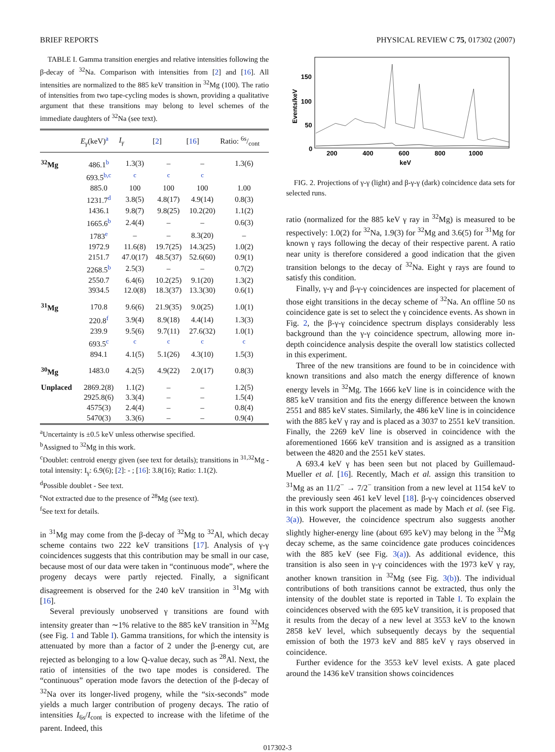BRIEF REPORTS PHYSICAL REVIEW C 75, 017302 (2007)
TABLE I. Gamma transition energies and relative intensities following the β-decay of <sup>32</sup>Na. Comparison with intensities from [2] and [16]. All intensities are normalized to the 885 keV transition in <sup>32</sup>Mg (100). The ratio of intensities from two tape-cycling modes is shown, providing a qualitative argument that these transitions may belong to level schemes of the immediate daughters of <sup>32</sup>Na (see text).
| | E<sub>γ</sub> (keV)<sup>a</sup> | I<sub>γ</sub> | [ 2 ] | [ 16 ] | Ratio: 6s/cont |
| --- | --- | --- | --- | --- | --- |
| <sup>32</sup>Mg | 486.1<sup>b</sup> | 1.3(3) | – | – | 1.3(6) |
| | 693.5<sup>b,c</sup> | <sup>c</sup> | <sup>c</sup> | <sup>c</sup> | |
| | 885.0 | 100 | 100 | 100 | 1.00 |
| | 1231.7<sup>d</sup> | 3.8(5) | 4.8(17) | 4.9(14) | 0.8(3) |
| | 1436.1 | 9.8(7) | 9.8(25) | 10.2(20) | 1.1(2) |
| | 1665.6<sup>b</sup> | 2.4(4) | – | – | 0.6(3) |
| | 1783<sup>e</sup> | – | – | 8.3(20) | – |
| | 1972.9 | 11.6(8) | 19.7(25) | 14.3(25) | 1.0(2) |
| | 2151.7 | 47.0(17) | 48.5(37) | 52.6(60) | 0.9(1) |
| | 2268.5<sup>b</sup> | 2.5(3) | – | – | 0.7(2) |
| | 2550.7 | 6.4(6) | 10.2(25) | 9.1(20) | 1.3(2) |
| | 3934.5 | 12.0(8) | 18.3(37) | 13.3(30) | 0.6(1) |
| <sup>31</sup>Mg | 170.8 | 9.6(6) | 21.9(35) | 9.0(25) | 1.0(1) |
| | 220.8<sup>f</sup> | 3.9(4) | 8.9(18) | 4.4(14) | 1.3(3) |
| | 239.9 | 9.5(6) | 9.7(11) | 27.6(32) | 1.0(1) |
| | 693.5<sup>c</sup> | <sup>c</sup> | <sup>c</sup> | <sup>c</sup> | <sup>c</sup> |
| | 894.1 | 4.1(5) | 5.1(26) | 4.3(10) | 1.5(3) |
| <sup>30</sup>Mg | 1483.0 | 4.2(5) | 4.9(22) | 2.0(17) | 0.8(3) |
| Unplaced | 2869.2(8) | 1.1(2) | – | – | 1.2(5) |
| | 2925.8(6) | 3.3(4) | – | – | 1.5(4) |
| | 4575(3) | 2.4(4) | – | – | 0.8(4) |
| | 5470(3) | 3.3(6) | – | – | 0.9(4) |
<sup>a</sup> Uncertainty is ±0.5 keV unless otherwise specified.
<sup>b</sup> Assigned to <sup>32</sup>Mg in this work.
<sup>c</sup> Doublet: centroid energy given (see text for details); transitions in <sup>31,32</sup>Mg - total intensity: I<sub>γ</sub>: 6.9(6); [2]: - ; [16]: 3.8(16); Ratio: 1.1(2).
<sup>d</sup> Possible doublet - See text.
<sup>e</sup> Not extracted due to the presence of <sup>28</sup>Mg (see text).
<sup>f</sup> See text for details.
in <sup>31</sup>Mg may come from the β-decay of <sup>32</sup>Mg to <sup>32</sup>Al, which decay scheme contains two 222 keV transitions [17]. Analysis of γ-γ coincidences suggests that this contribution may be small in our case, because most of our data were taken in “continuous mode”, where the progeny decays were partly rejected. Finally, a significant disagreement is observed for the 240 keV transition in <sup>31</sup>Mg with [16].
Several previously unobserved γ transitions are found with intensity greater than ∼1% relative to the 885 keV transition in <sup>32</sup>Mg (see Fig. 1 and Table I). Gamma transitions, for which the intensity is attenuated by more than a factor of 2 under the β-energy cut, are rejected as belonging to a low Q-value decay, such as <sup>28</sup>Al. Next, the ratio of intensities of the two tape modes is considered. The “continuous” operation mode favors the detection of the β-decay of <sup>32</sup>Na over its longer-lived progeny, while the “six-seconds” mode yields a much larger contribution of progeny decays. The ratio of intensities I<sub>6s</sub>/I<sub>cont</sub> is expected to increase with the lifetime of the parent. Indeed, this
150
100
50
0
200
400
600
800
1000
keV
Events/keV
FIG. 2. Projections of γ-γ (light) and β-γ-γ (dark) coincidence data sets for selected runs.
ratio (normalized for the 885 keV γ ray in <sup>32</sup>Mg) is measured to be respectively: 1.0(2) for <sup>32</sup>Na, 1.9(3) for <sup>32</sup>Mg and 3.6(5) for <sup>31</sup>Mg for known γ rays following the decay of their respective parent. A ratio near unity is therefore considered a good indication that the given transition belongs to the decay of <sup>32</sup>Na. Eight γ rays are found to satisfy this condition.
Finally, γ-γ and β-γ-γ coincidences are inspected for placement of those eight transitions in the decay scheme of <sup>32</sup>Na. An offline 50 ns coincidence gate is set to select the γ coincidence events. As shown in Fig. 2, the β-γ-γ coincidence spectrum displays considerably less background than the γ-γ coincidence spectrum, allowing more in-depth coincidence analysis despite the overall low statistics collected in this experiment.
Three of the new transitions are found to be in coincidence with known transitions and also match the energy difference of known energy levels in <sup>32</sup>Mg. The 1666 keV line is in coincidence with the 885 keV transition and fits the energy difference between the known 2551 and 885 keV states. Similarly, the 486 keV line is in coincidence with the 885 keV γ ray and is placed as a 3037 to 2551 keV transition. Finally, the 2269 keV line is observed in coincidence with the aforementioned 1666 keV transition and is assigned as a transition between the 4820 and the 2551 keV states.
A 693.4 keV γ has been seen but not placed by Guillemaud-Mueller et al. [16]. Recently, Mach et al. assign this transition to <sup>31</sup>Mg as an 11/2<sup>−</sup> → 7/2<sup>−</sup> transition from a new level at 1154 keV to the previously seen 461 keV level [18]. β-γ-γ coincidences observed in this work support the placement as made by Mach et al. (see Fig. 3(a)). However, the coincidence spectrum also suggests another slightly higher-energy line (about 695 keV) may belong in the <sup>32</sup>Mg decay scheme, as the same coincidence gate produces coincidences with the 885 keV (see Fig. 3(a)). As additional evidence, this transition is also seen in γ-γ coincidences with the 1973 keV γ ray, another known transition in <sup>32</sup>Mg (see Fig. 3(b)). The individual contributions of both transitions cannot be extracted, thus only the intensity of the doublet state is reported in Table I. To explain the coincidences observed with the 695 keV transition, it is proposed that it results from the decay of a new level at 3553 keV to the known 2858 keV level, which subsequently decays by the sequential emission of both the 1973 keV and 885 keV γ rays observed in coincidence.
Further evidence for the 3553 keV level exists. A gate placed around the 1436 keV transition shows coincidences
017302-3